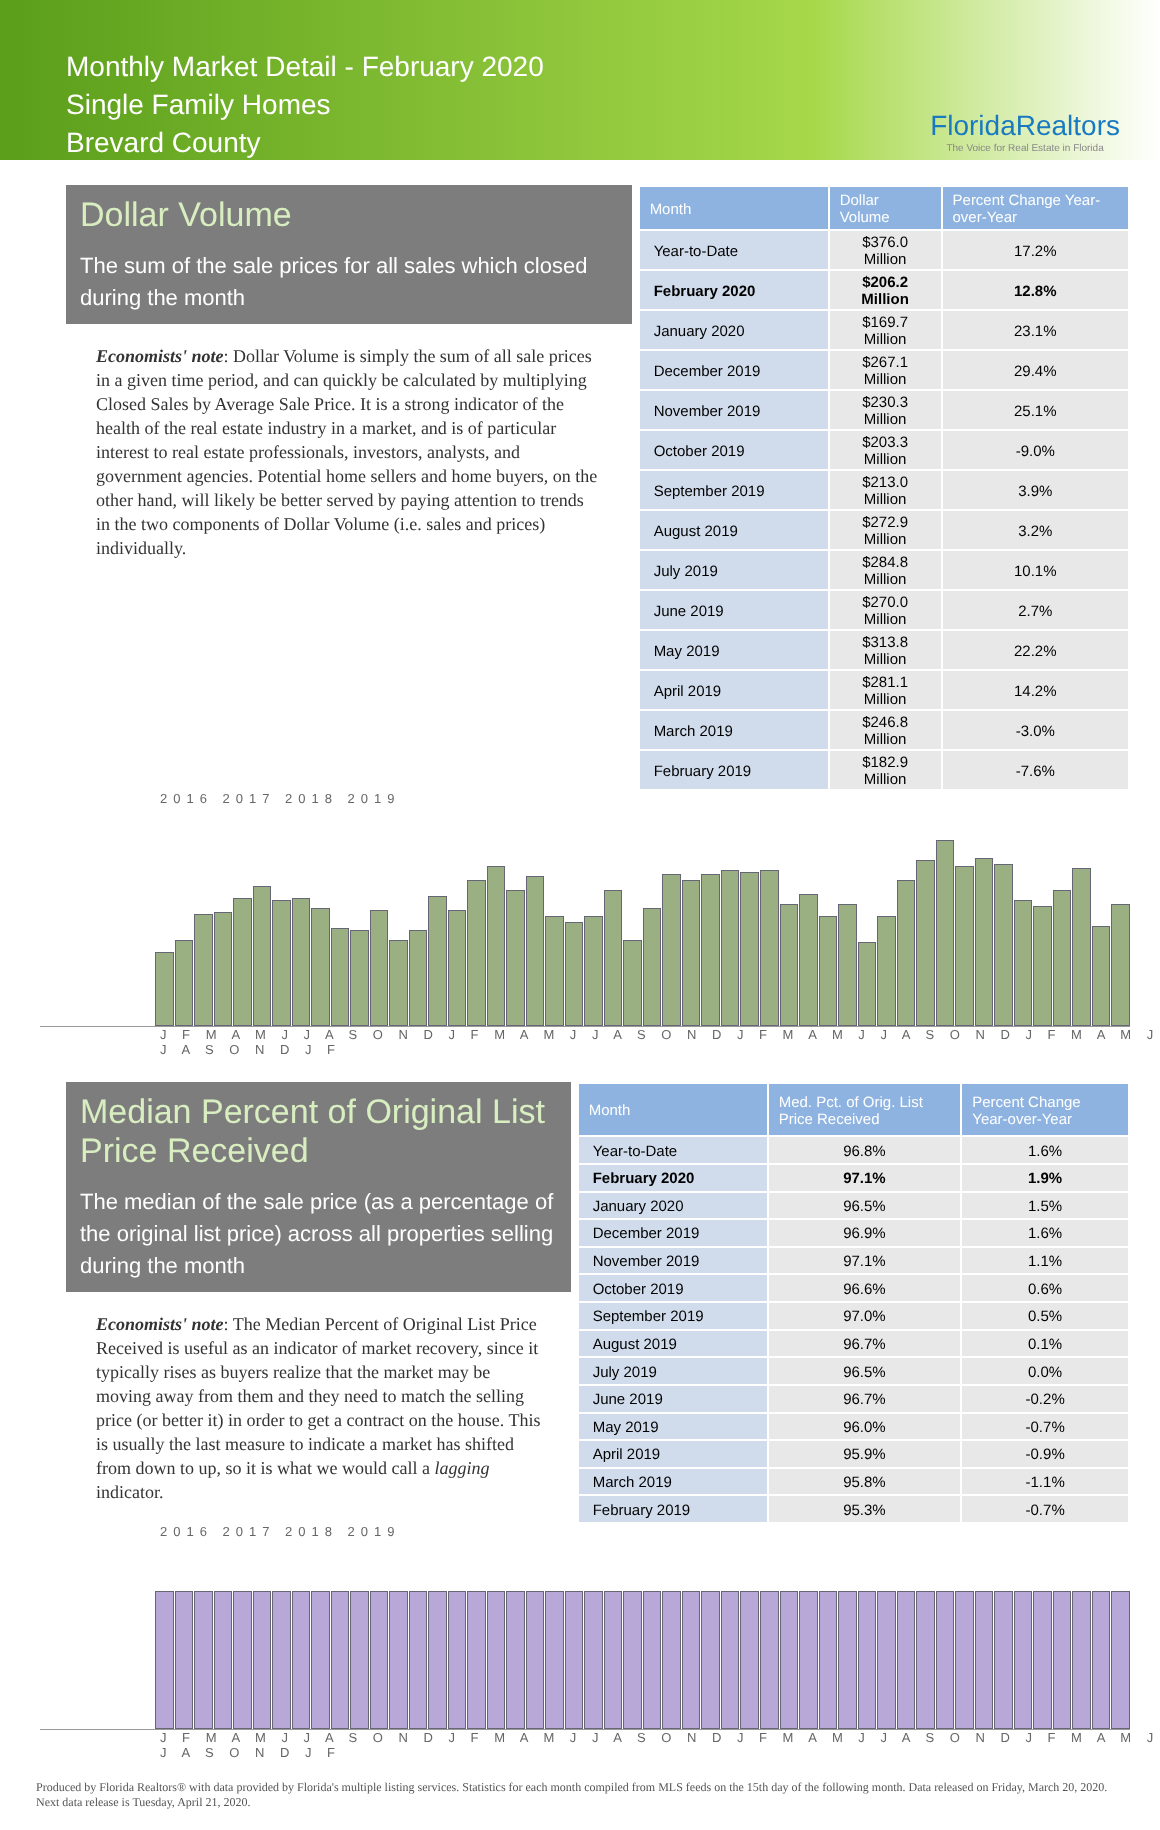Monthly Market Detail - February 2020
Single Family Homes
Brevard County
FloridaRealtors
The Voice for Real Estate in Florida
Dollar Volume
The sum of the sale prices for all sales which closed during the month
Economists' note: Dollar Volume is simply the sum of all sale prices in a given time period, and can quickly be calculated by multiplying Closed Sales by Average Sale Price. It is a strong indicator of the health of the real estate industry in a market, and is of particular interest to real estate professionals, investors, analysts, and government agencies. Potential home sellers and home buyers, on the other hand, will likely be better served by paying attention to trends in the two components of Dollar Volume (i.e. sales and prices) individually.
| Month | Dollar Volume | Percent Change Year-over-Year |
| --- | --- | --- |
| Year-to-Date | $376.0 Million | 17.2% |
| February 2020 | $206.2 Million | 12.8% |
| January 2020 | $169.7 Million | 23.1% |
| December 2019 | $267.1 Million | 29.4% |
| November 2019 | $230.3 Million | 25.1% |
| October 2019 | $203.3 Million | -9.0% |
| September 2019 | $213.0 Million | 3.9% |
| August 2019 | $272.9 Million | 3.2% |
| July 2019 | $284.8 Million | 10.1% |
| June 2019 | $270.0 Million | 2.7% |
| May 2019 | $313.8 Million | 22.2% |
| April 2019 | $281.1 Million | 14.2% |
| March 2019 | $246.8 Million | -3.0% |
| February 2019 | $182.9 Million | -7.6% |
2016 2017 2018 2019
J F M A M J J A S O N D J F M A M J J A S O N D J F M A M J J A S O N D J F M A M J J A S O N D J F
Median Percent of Original List Price Received
The median of the sale price (as a percentage of the original list price) across all properties selling during the month
Economists' note: The Median Percent of Original List Price Received is useful as an indicator of market recovery, since it typically rises as buyers realize that the market may be moving away from them and they need to match the selling price (or better it) in order to get a contract on the house. This is usually the last measure to indicate a market has shifted from down to up, so it is what we would call a lagging indicator.
| Month | Med. Pct. of Orig. List Price Received | Percent Change Year-over-Year |
| --- | --- | --- |
| Year-to-Date | 96.8% | 1.6% |
| February 2020 | 97.1% | 1.9% |
| January 2020 | 96.5% | 1.5% |
| December 2019 | 96.9% | 1.6% |
| November 2019 | 97.1% | 1.1% |
| October 2019 | 96.6% | 0.6% |
| September 2019 | 97.0% | 0.5% |
| August 2019 | 96.7% | 0.1% |
| July 2019 | 96.5% | 0.0% |
| June 2019 | 96.7% | -0.2% |
| May 2019 | 96.0% | -0.7% |
| April 2019 | 95.9% | -0.9% |
| March 2019 | 95.8% | -1.1% |
| February 2019 | 95.3% | -0.7% |
2016 2017 2018 2019
J F M A M J J A S O N D J F M A M J J A S O N D J F M A M J J A S O N D J F M A M J J A S O N D J F
Produced by Florida Realtors® with data provided by Florida's multiple listing services. Statistics for each month compiled from MLS feeds on the 15th day of the following month. Data released on Friday, March 20, 2020. Next data release is Tuesday, April 21, 2020.